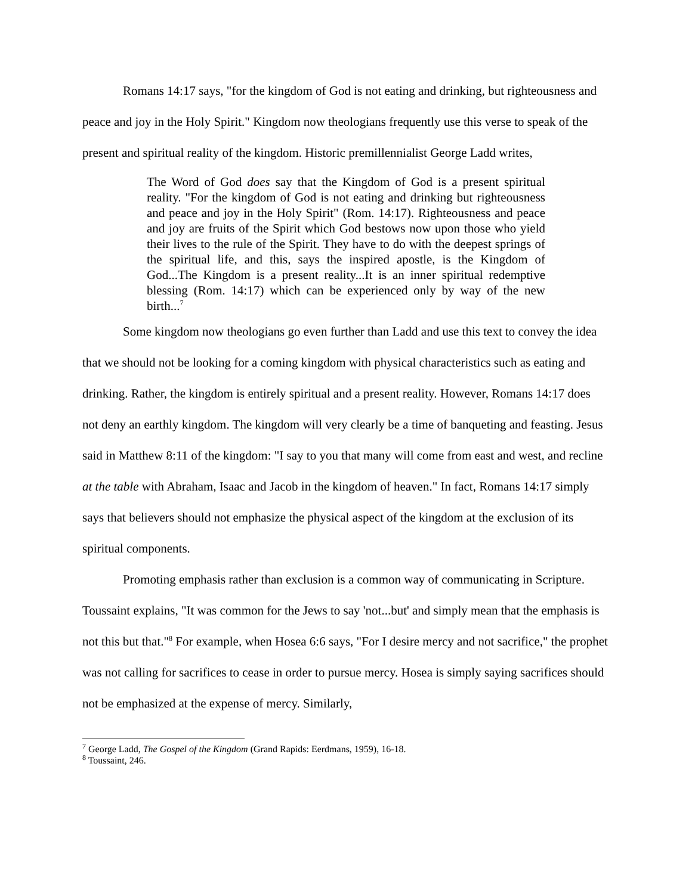Romans 14:17 says, "for the kingdom of God is not eating and drinking, but righteousness and peace and joy in the Holy Spirit." Kingdom now theologians frequently use this verse to speak of the present and spiritual reality of the kingdom. Historic premillennialist George Ladd writes,
The Word of God does say that the Kingdom of God is a present spiritual reality. "For the kingdom of God is not eating and drinking but righteousness and peace and joy in the Holy Spirit" (Rom. 14:17). Righteousness and peace and joy are fruits of the Spirit which God bestows now upon those who yield their lives to the rule of the Spirit. They have to do with the deepest springs of the spiritual life, and this, says the inspired apostle, is the Kingdom of God...The Kingdom is a present reality...It is an inner spiritual redemptive blessing (Rom. 14:17) which can be experienced only by way of the new birth...<sup>7</sup>
Some kingdom now theologians go even further than Ladd and use this text to convey the idea that we should not be looking for a coming kingdom with physical characteristics such as eating and drinking. Rather, the kingdom is entirely spiritual and a present reality. However, Romans 14:17 does not deny an earthly kingdom. The kingdom will very clearly be a time of banqueting and feasting. Jesus said in Matthew 8:11 of the kingdom: "I say to you that many will come from east and west, and recline at the table with Abraham, Isaac and Jacob in the kingdom of heaven." In fact, Romans 14:17 simply says that believers should not emphasize the physical aspect of the kingdom at the exclusion of its spiritual components.
Promoting emphasis rather than exclusion is a common way of communicating in Scripture. Toussaint explains, "It was common for the Jews to say 'not...but' and simply mean that the emphasis is not this but that."<sup>8</sup> For example, when Hosea 6:6 says, "For I desire mercy and not sacrifice," the prophet was not calling for sacrifices to cease in order to pursue mercy. Hosea is simply saying sacrifices should not be emphasized at the expense of mercy. Similarly,
<sup>7</sup> George Ladd, The Gospel of the Kingdom (Grand Rapids: Eerdmans, 1959), 16-18.
<sup>8</sup> Toussaint, 246.